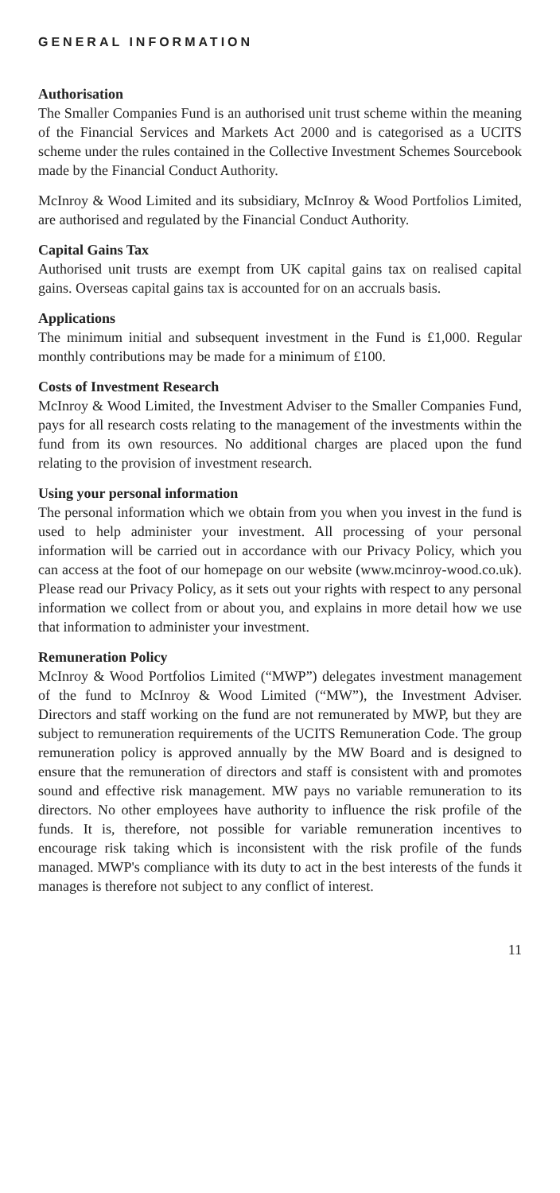GENERAL INFORMATION
Authorisation
The Smaller Companies Fund is an authorised unit trust scheme within the meaning of the Financial Services and Markets Act 2000 and is categorised as a UCITS scheme under the rules contained in the Collective Investment Schemes Sourcebook made by the Financial Conduct Authority.
McInroy & Wood Limited and its subsidiary, McInroy & Wood Portfolios Limited, are authorised and regulated by the Financial Conduct Authority.
Capital Gains Tax
Authorised unit trusts are exempt from UK capital gains tax on realised capital gains. Overseas capital gains tax is accounted for on an accruals basis.
Applications
The minimum initial and subsequent investment in the Fund is £1,000. Regular monthly contributions may be made for a minimum of £100.
Costs of Investment Research
McInroy & Wood Limited, the Investment Adviser to the Smaller Companies Fund, pays for all research costs relating to the management of the investments within the fund from its own resources. No additional charges are placed upon the fund relating to the provision of investment research.
Using your personal information
The personal information which we obtain from you when you invest in the fund is used to help administer your investment. All processing of your personal information will be carried out in accordance with our Privacy Policy, which you can access at the foot of our homepage on our website (www.mcinroy-wood.co.uk). Please read our Privacy Policy, as it sets out your rights with respect to any personal information we collect from or about you, and explains in more detail how we use that information to administer your investment.
Remuneration Policy
McInroy & Wood Portfolios Limited (“MWP”) delegates investment management of the fund to McInroy & Wood Limited (“MW”), the Investment Adviser. Directors and staff working on the fund are not remunerated by MWP, but they are subject to remuneration requirements of the UCITS Remuneration Code. The group remuneration policy is approved annually by the MW Board and is designed to ensure that the remuneration of directors and staff is consistent with and promotes sound and effective risk management. MW pays no variable remuneration to its directors. No other employees have authority to influence the risk profile of the funds. It is, therefore, not possible for variable remuneration incentives to encourage risk taking which is inconsistent with the risk profile of the funds managed. MWP's compliance with its duty to act in the best interests of the funds it manages is therefore not subject to any conflict of interest.
11